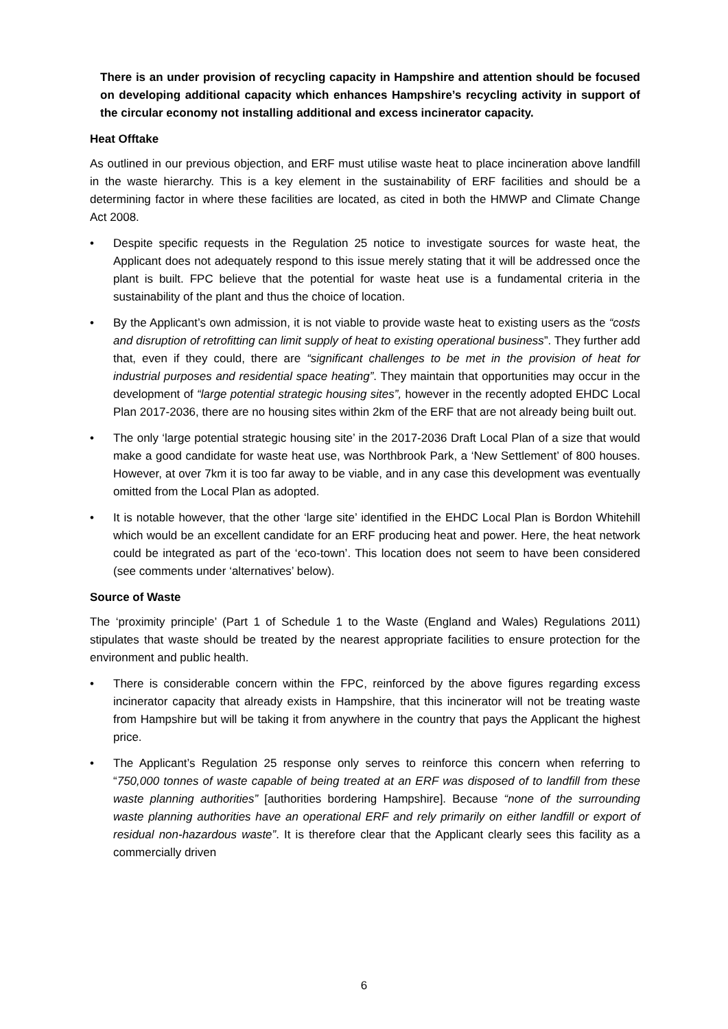There is an under provision of recycling capacity in Hampshire and attention should be focused on developing additional capacity which enhances Hampshire’s recycling activity in support of the circular economy not installing additional and excess incinerator capacity.
Heat Offtake
As outlined in our previous objection, and ERF must utilise waste heat to place incineration above landfill in the waste hierarchy. This is a key element in the sustainability of ERF facilities and should be a determining factor in where these facilities are located, as cited in both the HMWP and Climate Change Act 2008.
• Despite specific requests in the Regulation 25 notice to investigate sources for waste heat, the Applicant does not adequately respond to this issue merely stating that it will be addressed once the plant is built. FPC believe that the potential for waste heat use is a fundamental criteria in the sustainability of the plant and thus the choice of location.
• By the Applicant’s own admission, it is not viable to provide waste heat to existing users as the “costs and disruption of retrofitting can limit supply of heat to existing operational business”. They further add that, even if they could, there are “significant challenges to be met in the provision of heat for industrial purposes and residential space heating”. They maintain that opportunities may occur in the development of “large potential strategic housing sites”, however in the recently adopted EHDC Local Plan 2017-2036, there are no housing sites within 2km of the ERF that are not already being built out.
• The only ‘large potential strategic housing site’ in the 2017-2036 Draft Local Plan of a size that would make a good candidate for waste heat use, was Northbrook Park, a ‘New Settlement’ of 800 houses. However, at over 7km it is too far away to be viable, and in any case this development was eventually omitted from the Local Plan as adopted.
• It is notable however, that the other ‘large site’ identified in the EHDC Local Plan is Bordon Whitehill which would be an excellent candidate for an ERF producing heat and power. Here, the heat network could be integrated as part of the ‘eco-town’. This location does not seem to have been considered (see comments under ‘alternatives’ below).
Source of Waste
The ‘proximity principle’ (Part 1 of Schedule 1 to the Waste (England and Wales) Regulations 2011) stipulates that waste should be treated by the nearest appropriate facilities to ensure protection for the environment and public health.
• There is considerable concern within the FPC, reinforced by the above figures regarding excess incinerator capacity that already exists in Hampshire, that this incinerator will not be treating waste from Hampshire but will be taking it from anywhere in the country that pays the Applicant the highest price.
• The Applicant’s Regulation 25 response only serves to reinforce this concern when referring to “750,000 tonnes of waste capable of being treated at an ERF was disposed of to landfill from these waste planning authorities” [authorities bordering Hampshire]. Because “none of the surrounding waste planning authorities have an operational ERF and rely primarily on either landfill or export of residual non-hazardous waste”. It is therefore clear that the Applicant clearly sees this facility as a commercially driven
6